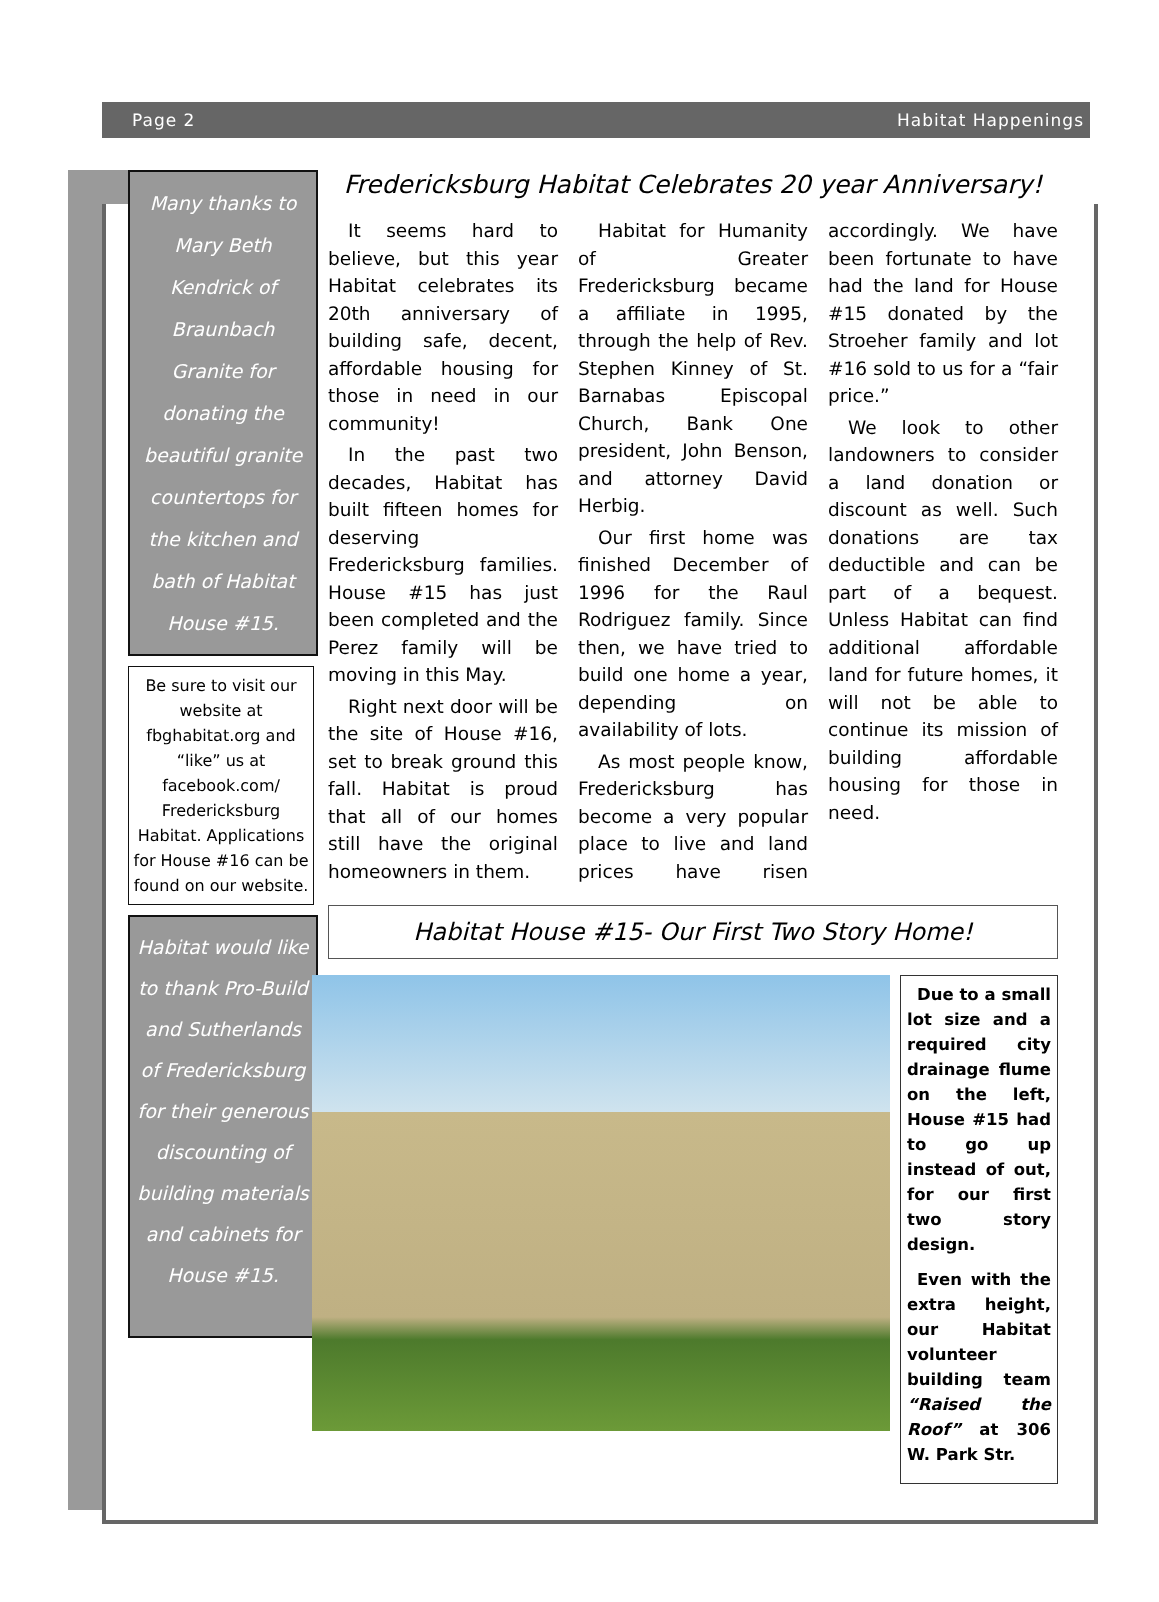Page 2 Habitat Happenings
Many thanks to Mary Beth Kendrick of Braunbach Granite for donating the beautiful granite countertops for the kitchen and bath of Habitat House #15.
Be sure to visit our website at fbghabitat.org and “like” us at facebook.com/ Fredericksburg Habitat. Applications for House #16 can be found on our website.
Habitat would like to thank Pro-Build and Sutherlands of Fredericksburg for their generous discounting of building materials and cabinets for House #15.
Fredericksburg Habitat Celebrates 20 year Anniversary!
It seems hard to believe, but this year Habitat celebrates its 20th anniversary of building safe, decent, affordable housing for those in need in our community!
In the past two decades, Habitat has built fifteen homes for deserving Fredericksburg families. House #15 has just been completed and the Perez family will be moving in this May.
Right next door will be the site of House #16, set to break ground this fall. Habitat is proud that all of our homes still have the original homeowners in them.
Habitat for Humanity of Greater Fredericksburg became a affiliate in 1995, through the help of Rev. Stephen Kinney of St. Barnabas Episcopal Church, Bank One president, John Benson, and attorney David Herbig.
Our first home was finished December of 1996 for the Raul Rodriguez family. Since then, we have tried to build one home a year, depending on availability of lots.
As most people know, Fredericksburg has become a very popular place to live and land prices have risen accordingly. We have been fortunate to have had the land for House #15 donated by the Stroeher family and lot #16 sold to us for a “fair price.”
We look to other landowners to consider a land donation or discount as well. Such donations are tax deductible and can be part of a bequest. Unless Habitat can find additional affordable land for future homes, it will not be able to continue its mission of building affordable housing for those in need.
Habitat House #15- Our First Two Story Home!
Due to a small lot size and a required city drainage flume on the left, House #15 had to go up instead of out, for our first two story design.
Even with the extra height, our Habitat volunteer building team “Raised the Roof” at 306 W. Park Str.